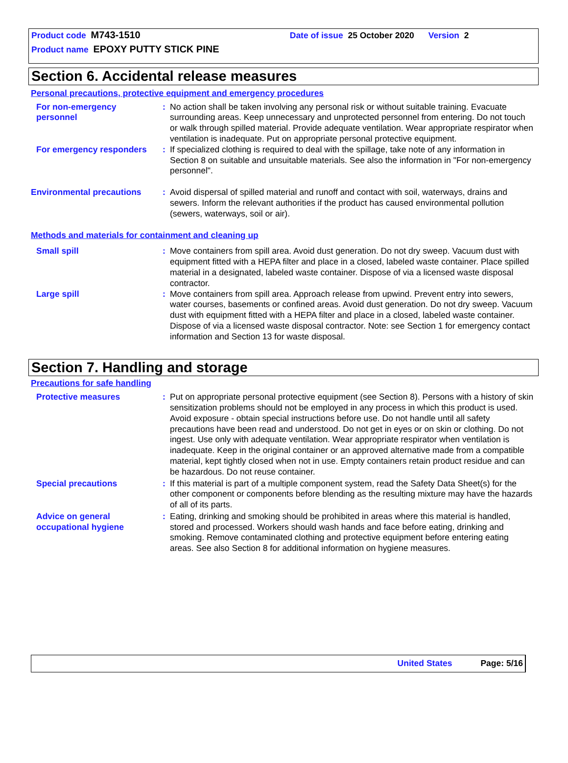Product code M743-1510 Date of issue 25 October 2020 Version 2
Product name EPOXY PUTTY STICK PINE
Section 6. Accidental release measures
Personal precautions, protective equipment and emergency procedures
For non-emergency personnel
: No action shall be taken involving any personal risk or without suitable training. Evacuate surrounding areas. Keep unnecessary and unprotected personnel from entering. Do not touch or walk through spilled material. Provide adequate ventilation. Wear appropriate respirator when ventilation is inadequate. Put on appropriate personal protective equipment.
For emergency responders : If specialized clothing is required to deal with the spillage, take note of any information in Section 8 on suitable and unsuitable materials. See also the information in "For non-emergency personnel".
Environmental precautions
: Avoid dispersal of spilled material and runoff and contact with soil, waterways, drains and sewers. Inform the relevant authorities if the product has caused environmental pollution (sewers, waterways, soil or air).
Methods and materials for containment and cleaning up
Small spill : Move containers from spill area. Avoid dust generation. Do not dry sweep. Vacuum dust with equipment fitted with a HEPA filter and place in a closed, labeled waste container. Place spilled material in a designated, labeled waste container. Dispose of via a licensed waste disposal contractor.
Large spill : Move containers from spill area. Approach release from upwind. Prevent entry into sewers, water courses, basements or confined areas. Avoid dust generation. Do not dry sweep. Vacuum dust with equipment fitted with a HEPA filter and place in a closed, labeled waste container. Dispose of via a licensed waste disposal contractor. Note: see Section 1 for emergency contact information and Section 13 for waste disposal.
Section 7. Handling and storage
Precautions for safe handling
Protective measures : Put on appropriate personal protective equipment (see Section 8). Persons with a history of skin sensitization problems should not be employed in any process in which this product is used. Avoid exposure - obtain special instructions before use. Do not handle until all safety precautions have been read and understood. Do not get in eyes or on skin or clothing. Do not ingest. Use only with adequate ventilation. Wear appropriate respirator when ventilation is inadequate. Keep in the original container or an approved alternative made from a compatible material, kept tightly closed when not in use. Empty containers retain product residue and can be hazardous. Do not reuse container.
Special precautions : If this material is part of a multiple component system, read the Safety Data Sheet(s) for the other component or components before blending as the resulting mixture may have the hazards of all of its parts.
Advice on general occupational hygiene
: Eating, drinking and smoking should be prohibited in areas where this material is handled, stored and processed. Workers should wash hands and face before eating, drinking and smoking. Remove contaminated clothing and protective equipment before entering eating areas. See also Section 8 for additional information on hygiene measures.
United States Page: 5/16